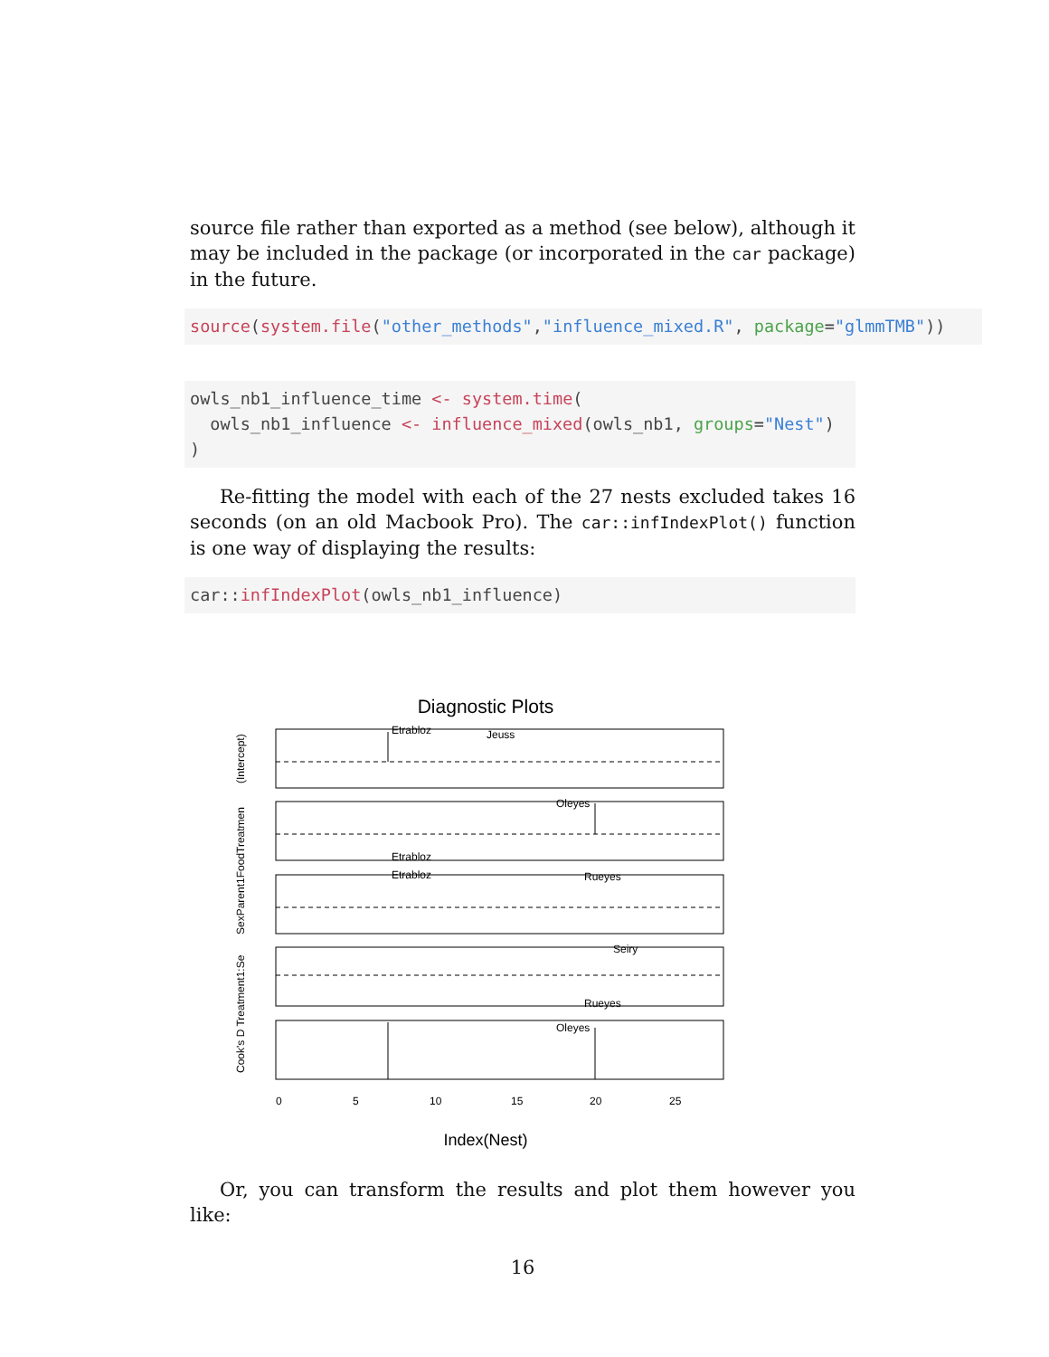source file rather than exported as a method (see below), although it may be included in the package (or incorporated in the car package) in the future.
source(system.file("other_methods","influence_mixed.R", package="glmmTMB"))
owls_nb1_influence_time <- system.time(
  owls_nb1_influence <- influence_mixed(owls_nb1, groups="Nest")
)
Re-fitting the model with each of the 27 nests excluded takes 16 seconds (on an old Macbook Pro). The car::infIndexPlot() function is one way of displaying the results:
car::infIndexPlot(owls_nb1_influence)
Diagnostic Plots
Etrabloz
Jeuss
Oleyes
Etrabloz
Etrabloz
Rueyes
Seiry
Rueyes
Oleyes
0
5
10
15
20
25
(Intercept)
SexParent1FoodTreatmen
Cook's D Treatment1:Se
Index(Nest)
Or, you can transform the results and plot them however you like:
16